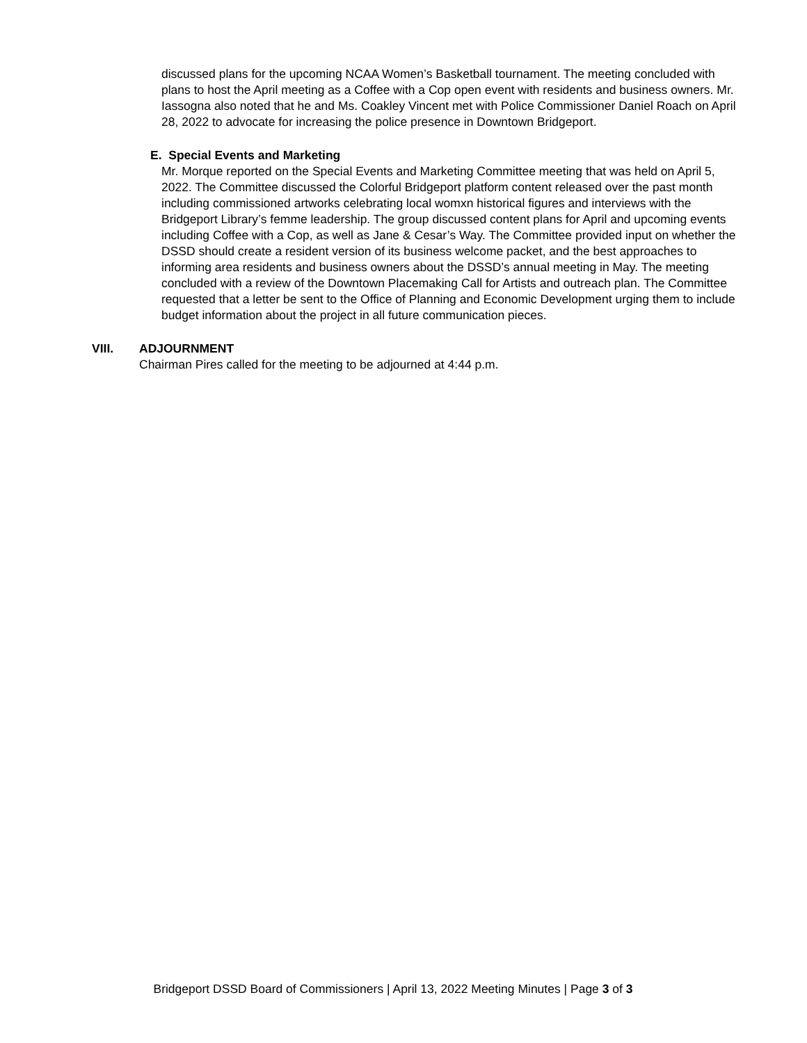discussed plans for the upcoming NCAA Women’s Basketball tournament. The meeting concluded with plans to host the April meeting as a Coffee with a Cop open event with residents and business owners. Mr. Iassogna also noted that he and Ms. Coakley Vincent met with Police Commissioner Daniel Roach on April 28, 2022 to advocate for increasing the police presence in Downtown Bridgeport.
E. Special Events and Marketing
Mr. Morque reported on the Special Events and Marketing Committee meeting that was held on April 5, 2022. The Committee discussed the Colorful Bridgeport platform content released over the past month including commissioned artworks celebrating local womxn historical figures and interviews with the Bridgeport Library’s femme leadership. The group discussed content plans for April and upcoming events including Coffee with a Cop, as well as Jane & Cesar’s Way. The Committee provided input on whether the DSSD should create a resident version of its business welcome packet, and the best approaches to informing area residents and business owners about the DSSD’s annual meeting in May. The meeting concluded with a review of the Downtown Placemaking Call for Artists and outreach plan. The Committee requested that a letter be sent to the Office of Planning and Economic Development urging them to include budget information about the project in all future communication pieces.
VIII. ADJOURNMENT
Chairman Pires called for the meeting to be adjourned at 4:44 p.m.
Bridgeport DSSD Board of Commissioners | April 13, 2022 Meeting Minutes | Page 3 of 3